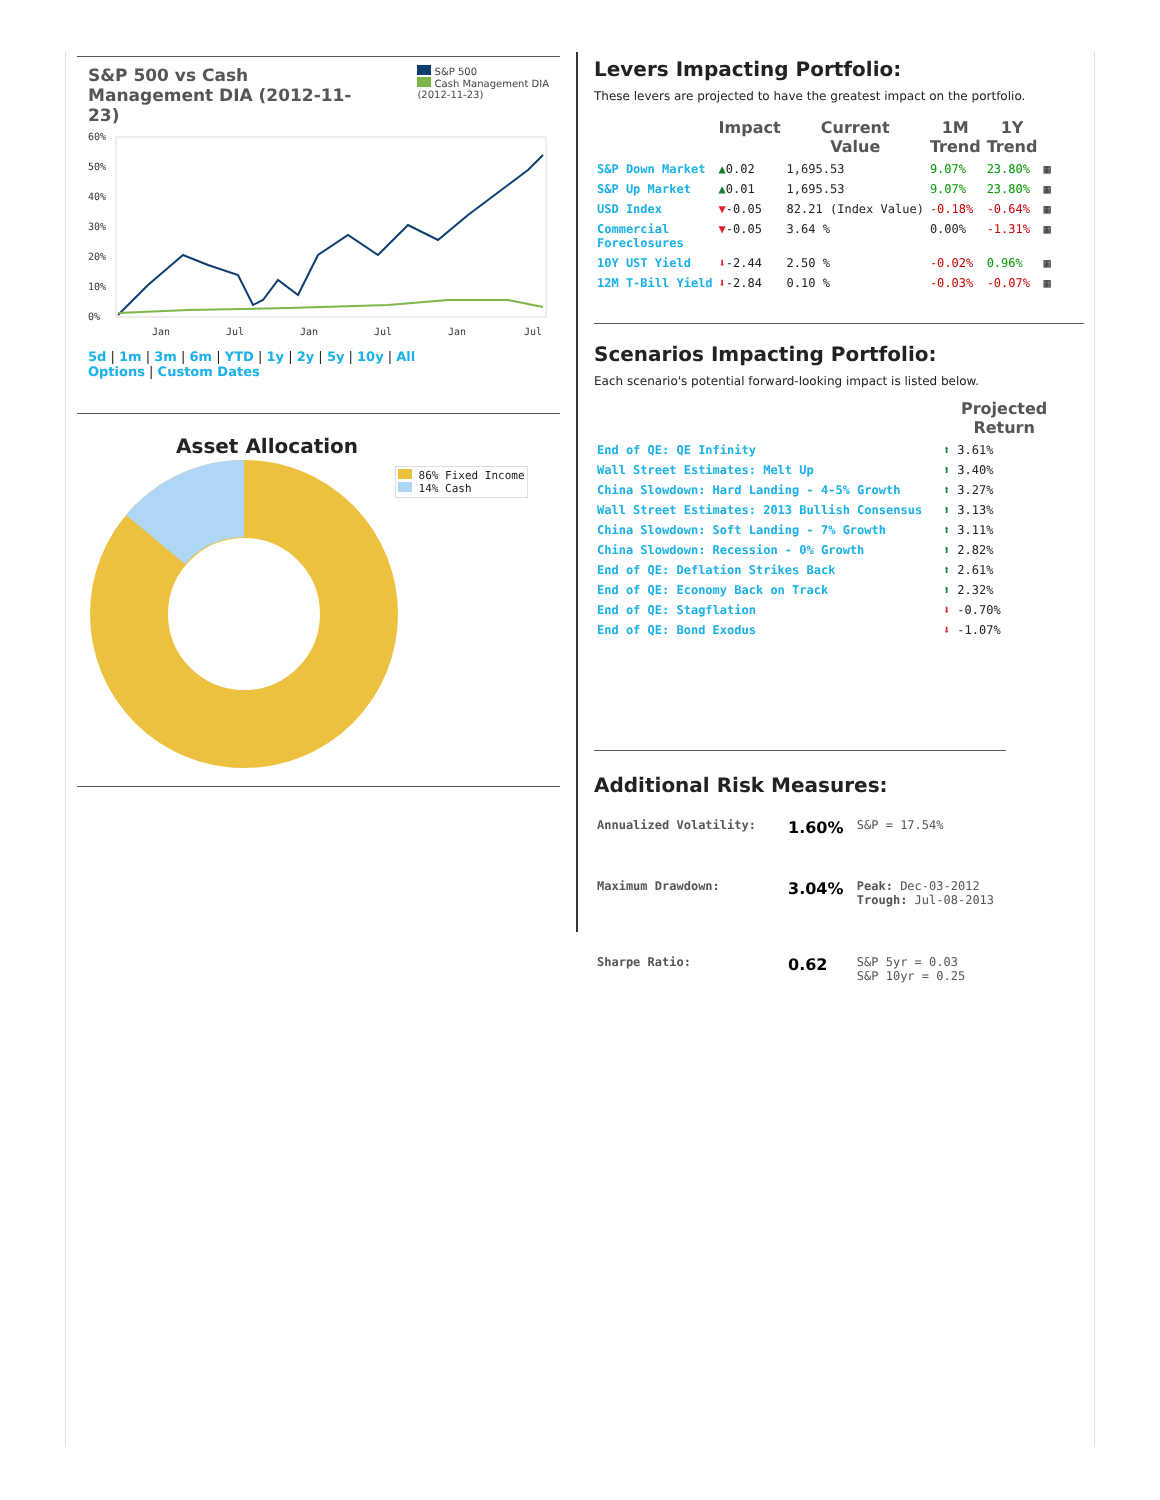S&P 500 vs Cash Management DIA (2012-11-23)
S&P 500
Cash Management DIA
(2012-11-23)
60%
50%
40%
30%
20%
10%
0%
Jan
Jul
Jan
Jul
Jan
Jul
5d | 1m | 3m | 6m | YTD | 1y | 2y | 5y | 10y | All
Options | Custom Dates
Asset Allocation
86% Fixed Income
14% Cash
Levers Impacting Portfolio:
These levers are projected to have the greatest impact on the portfolio.
| | Impact | Current Value | 1M Trend | 1Y Trend | |
| --- | --- | --- | --- | --- | --- |
| S&P Down Market | ▲ 0.02 | 1,695.53 | 9.07% | 23.80% | ▦ |
| S&P Up Market | ▲ 0.01 | 1,695.53 | 9.07% | 23.80% | ▦ |
| USD Index | ▼ -0.05 | 82.21 (Index Value) | -0.18% | -0.64% | ▦ |
| Commercial Foreclosures | ▼ -0.05 | 3.64 % | 0.00% | -1.31% | ▦ |
| 10Y UST Yield | ⬇ -2.44 | 2.50 % | -0.02% | 0.96% | ▦ |
| 12M T-Bill Yield | ⬇ -2.84 | 0.10 % | -0.03% | -0.07% | ▦ |
Scenarios Impacting Portfolio:
Each scenario's potential forward-looking impact is listed below.
| | | Projected Return |
| --- | --- | --- |
| End of QE: QE Infinity | ⬆ | 3.61% |
| Wall Street Estimates: Melt Up | ⬆ | 3.40% |
| China Slowdown: Hard Landing - 4-5% Growth | ⬆ | 3.27% |
| Wall Street Estimates: 2013 Bullish Consensus | ⬆ | 3.13% |
| China Slowdown: Soft Landing - 7% Growth | ⬆ | 3.11% |
| China Slowdown: Recession - 0% Growth | ⬆ | 2.82% |
| End of QE: Deflation Strikes Back | ⬆ | 2.61% |
| End of QE: Economy Back on Track | ⬆ | 2.32% |
| End of QE: Stagflation | ⬇ | -0.70% |
| End of QE: Bond Exodus | ⬇ | -1.07% |
Additional Risk Measures:
| Annualized Volatility: | 1.60% | S&P = 17.54% |
| Maximum Drawdown: | 3.04% | Peak: Dec-03-2012 Trough: Jul-08-2013 |
| Sharpe Ratio: | 0.62 | S&P 5yr = 0.03 S&P 10yr = 0.25 |